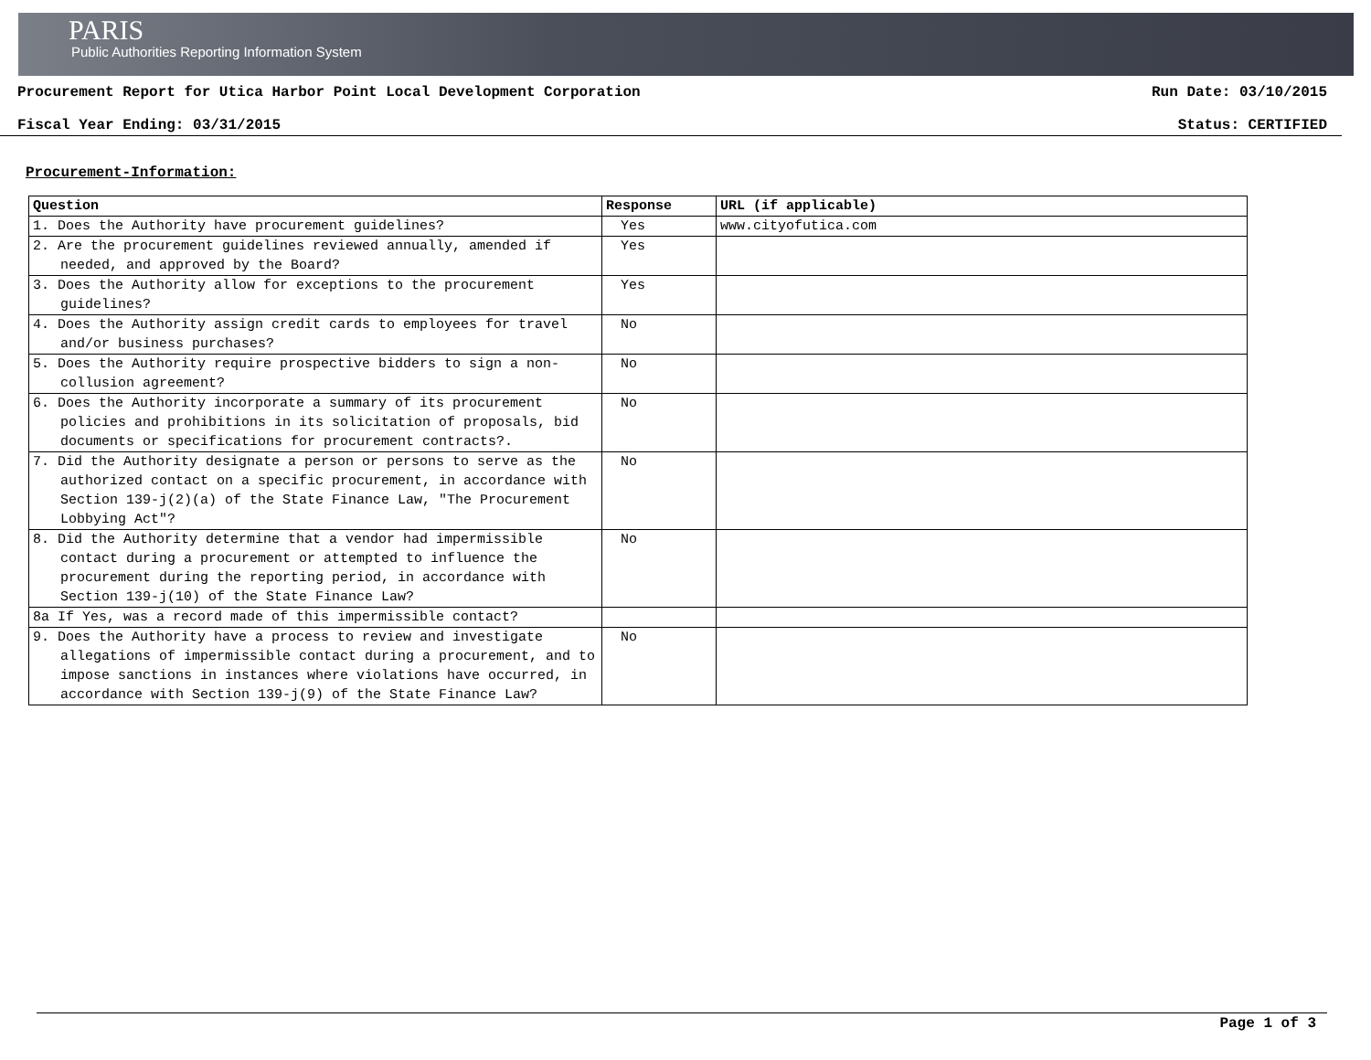PARIS
Public Authorities Reporting Information System
Procurement Report for Utica Harbor Point Local Development Corporation Run Date: 03/10/2015
Fiscal Year Ending: 03/31/2015 Status: CERTIFIED
Procurement-Information:
| Question | Response | URL (if applicable) |
| --- | --- | --- |
| 1. Does the Authority have procurement guidelines? | Yes | www.cityofutica.com |
| 2. Are the procurement guidelines reviewed annually, amended if needed, and approved by the Board? | Yes | |
| 3. Does the Authority allow for exceptions to the procurement guidelines? | Yes | |
| 4. Does the Authority assign credit cards to employees for travel and/or business purchases? | No | |
| 5. Does the Authority require prospective bidders to sign a non-collusion agreement? | No | |
| 6. Does the Authority incorporate a summary of its procurement policies and prohibitions in its solicitation of proposals, bid documents or specifications for procurement contracts?. | No | |
| 7. Did the Authority designate a person or persons to serve as the authorized contact on a specific procurement, in accordance with Section 139-j(2)(a) of the State Finance Law, "The Procurement Lobbying Act"? | No | |
| 8. Did the Authority determine that a vendor had impermissible contact during a procurement or attempted to influence the procurement during the reporting period, in accordance with Section 139-j(10) of the State Finance Law? | No | |
| 8a If Yes, was a record made of this impermissible contact? | | |
| 9. Does the Authority have a process to review and investigate allegations of impermissible contact during a procurement, and to impose sanctions in instances where violations have occurred, in accordance with Section 139-j(9) of the State Finance Law? | No | |
Page 1 of 3